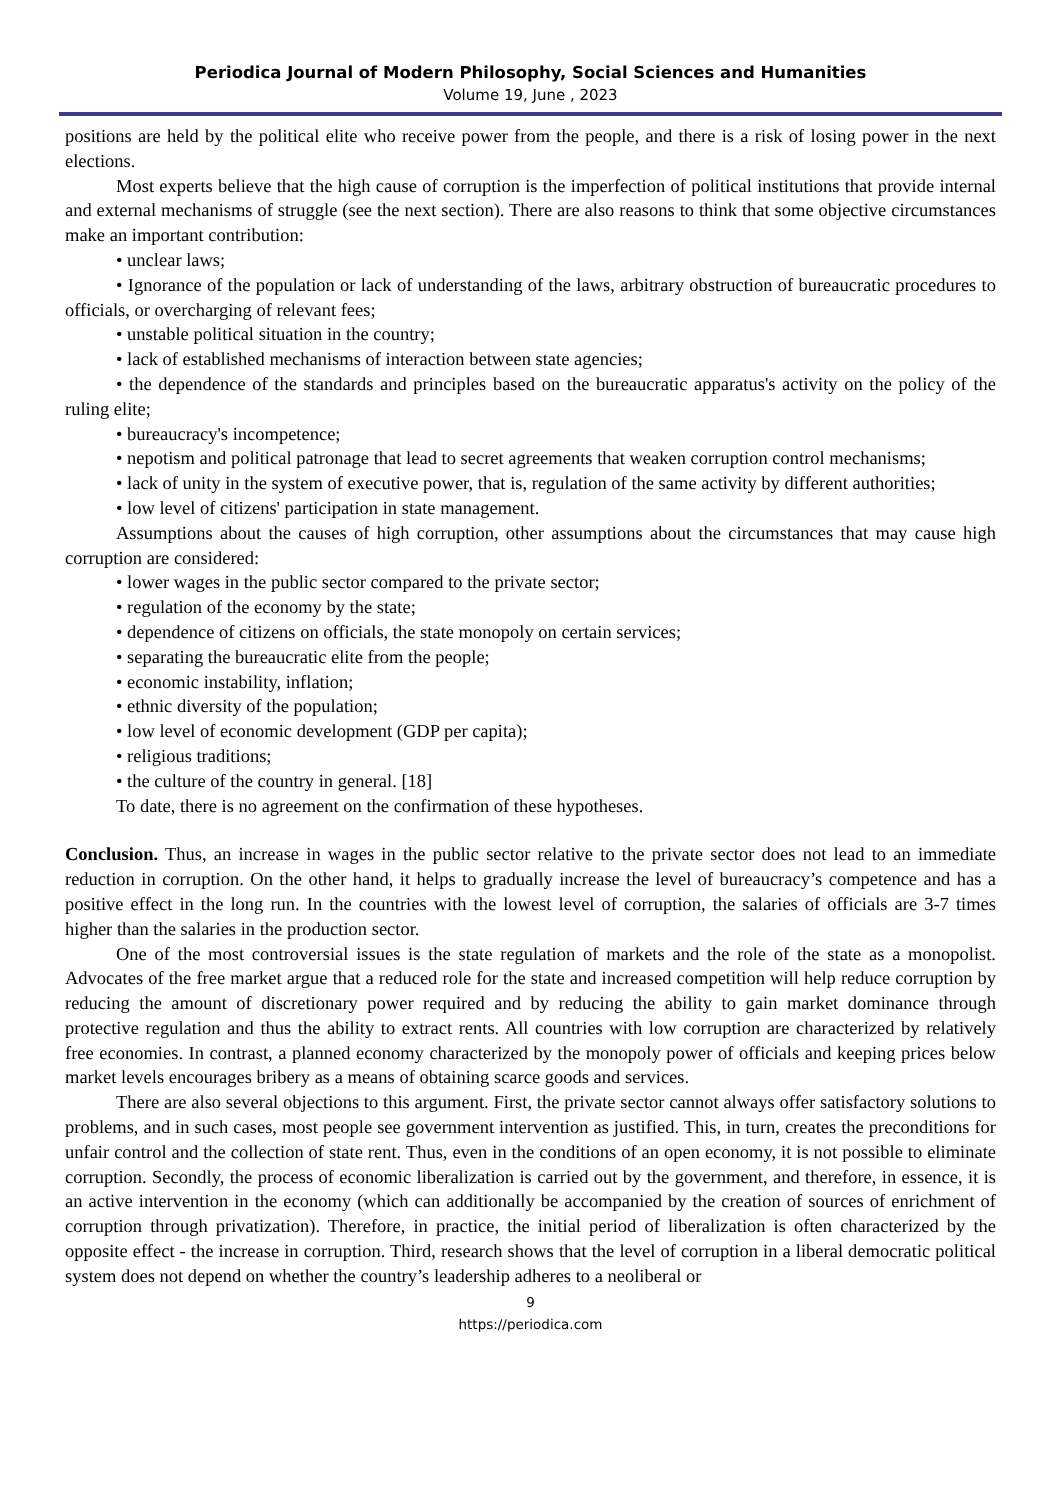Periodica Journal of Modern Philosophy, Social Sciences and Humanities
Volume 19, June , 2023
positions are held by the political elite who receive power from the people, and there is a risk of losing power in the next elections.
Most experts believe that the high cause of corruption is the imperfection of political institutions that provide internal and external mechanisms of struggle (see the next section). There are also reasons to think that some objective circumstances make an important contribution:
• unclear laws;
• Ignorance of the population or lack of understanding of the laws, arbitrary obstruction of bureaucratic procedures to officials, or overcharging of relevant fees;
• unstable political situation in the country;
• lack of established mechanisms of interaction between state agencies;
• the dependence of the standards and principles based on the bureaucratic apparatus's activity on the policy of the ruling elite;
• bureaucracy's incompetence;
• nepotism and political patronage that lead to secret agreements that weaken corruption control mechanisms;
• lack of unity in the system of executive power, that is, regulation of the same activity by different authorities;
• low level of citizens' participation in state management.
Assumptions about the causes of high corruption, other assumptions about the circumstances that may cause high corruption are considered:
• lower wages in the public sector compared to the private sector;
• regulation of the economy by the state;
• dependence of citizens on officials, the state monopoly on certain services;
• separating the bureaucratic elite from the people;
• economic instability, inflation;
• ethnic diversity of the population;
• low level of economic development (GDP per capita);
• religious traditions;
• the culture of the country in general. [18]
To date, there is no agreement on the confirmation of these hypotheses.
Conclusion. Thus, an increase in wages in the public sector relative to the private sector does not lead to an immediate reduction in corruption. On the other hand, it helps to gradually increase the level of bureaucracy’s competence and has a positive effect in the long run. In the countries with the lowest level of corruption, the salaries of officials are 3-7 times higher than the salaries in the production sector.
One of the most controversial issues is the state regulation of markets and the role of the state as a monopolist. Advocates of the free market argue that a reduced role for the state and increased competition will help reduce corruption by reducing the amount of discretionary power required and by reducing the ability to gain market dominance through protective regulation and thus the ability to extract rents. All countries with low corruption are characterized by relatively free economies. In contrast, a planned economy characterized by the monopoly power of officials and keeping prices below market levels encourages bribery as a means of obtaining scarce goods and services.
There are also several objections to this argument. First, the private sector cannot always offer satisfactory solutions to problems, and in such cases, most people see government intervention as justified. This, in turn, creates the preconditions for unfair control and the collection of state rent. Thus, even in the conditions of an open economy, it is not possible to eliminate corruption. Secondly, the process of economic liberalization is carried out by the government, and therefore, in essence, it is an active intervention in the economy (which can additionally be accompanied by the creation of sources of enrichment of corruption through privatization). Therefore, in practice, the initial period of liberalization is often characterized by the opposite effect - the increase in corruption. Third, research shows that the level of corruption in a liberal democratic political system does not depend on whether the country’s leadership adheres to a neoliberal or
9
https://periodica.com